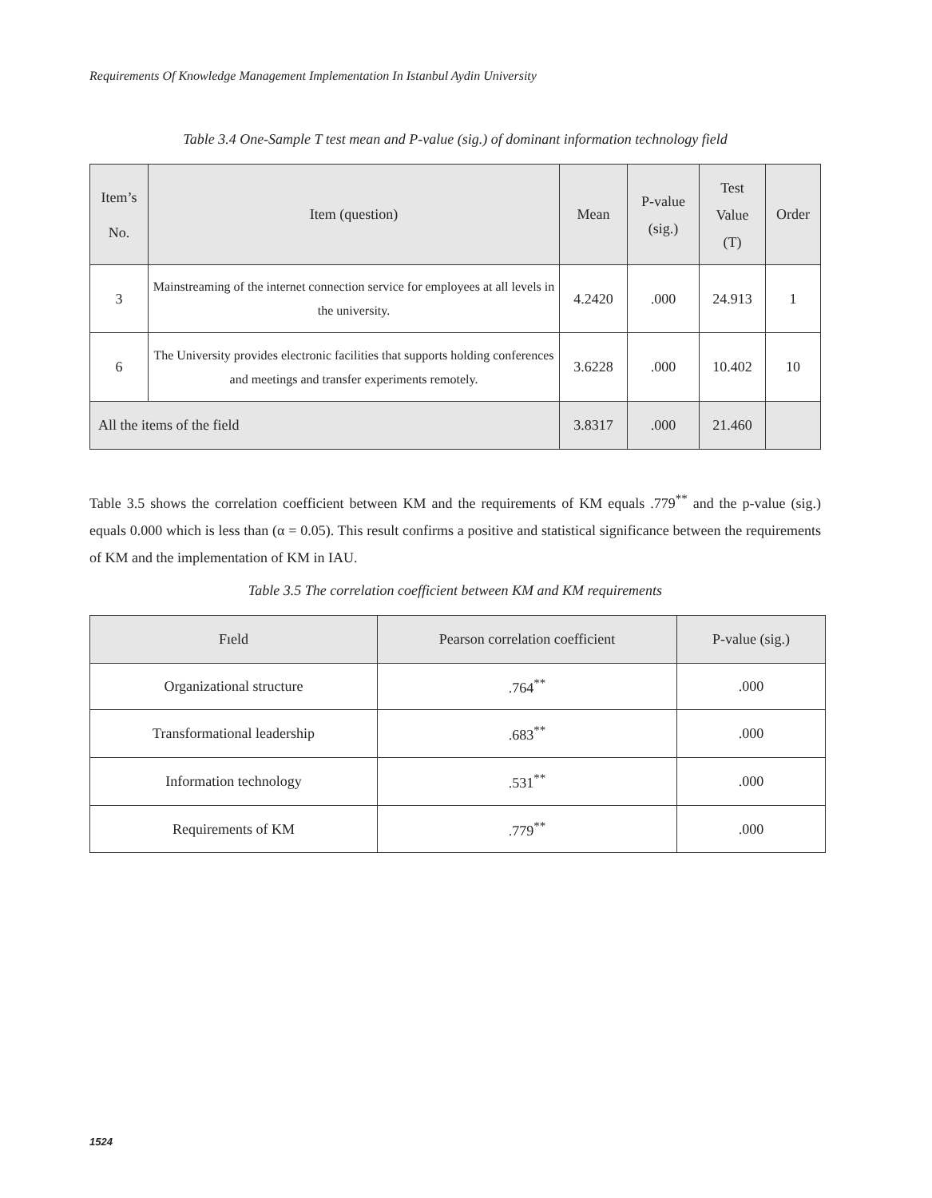Requirements Of Knowledge Management Implementation In Istanbul Aydin University
Table 3.4 One-Sample T test mean and P-value (sig.) of dominant information technology field
| Item’s No. | Item (question) | Mean | P-value (sig.) | Test Value (T) | Order |
| --- | --- | --- | --- | --- | --- |
| 3 | Mainstreaming of the internet connection service for employees at all levels in the university. | 4.2420 | .000 | 24.913 | 1 |
| 6 | The University provides electronic facilities that supports holding conferences and meetings and transfer experiments remotely. | 3.6228 | .000 | 10.402 | 10 |
| All the items of the field | | 3.8317 | .000 | 21.460 | |
Table 3.5 shows the correlation coefficient between KM and the requirements of KM equals .779<sup>**</sup> and the p-value (sig.) equals 0.000 which is less than (α = 0.05). This result confirms a positive and statistical significance between the requirements of KM and the implementation of KM in IAU.
Table 3.5 The correlation coefficient between KM and KM requirements
| Fıeld | Pearson correlation coefficient | P-value (sig.) |
| --- | --- | --- |
| Organizational structure | .764<sup>**</sup> | .000 |
| Transformational leadership | .683<sup>**</sup> | .000 |
| Information technology | .531<sup>**</sup> | .000 |
| Requirements of KM | .779<sup>**</sup> | .000 |
1524